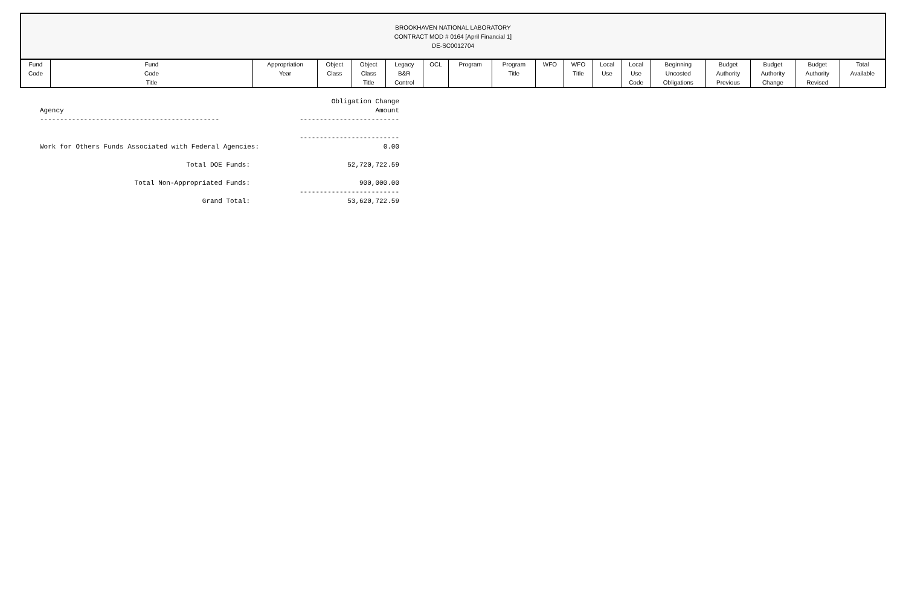BROOKHAVEN NATIONAL LABORATORY
CONTRACT MOD # 0164 [April Financial 1]
DE-SC0012704
| Fund Code | Fund Code Title | Appropriation Year | Object Class | Object Class Title | Legacy B&R Control | OCL | Program | Program Title | WFO | WFO Title | Local Use | Local Use Code | Beginning Uncosted Obligations | Budget Authority Previous | Budget Authority Change | Budget Authority Revised | Total Available |
| --- | --- | --- | --- | --- | --- | --- | --- | --- | --- | --- | --- | --- | --- | --- | --- | --- | --- |
| Agency | Obligation Change Amount |
| --------------------------------------------- | ------------------------- |
| | ------------------------- |
| Work for Others Funds Associated with Federal Agencies: | 0.00 |
| Total DOE Funds: | 52,720,722.59 |
| Total Non-Appropriated Funds: | 900,000.00 |
| | ------------------------- |
| Grand Total: | 53,620,722.59 |